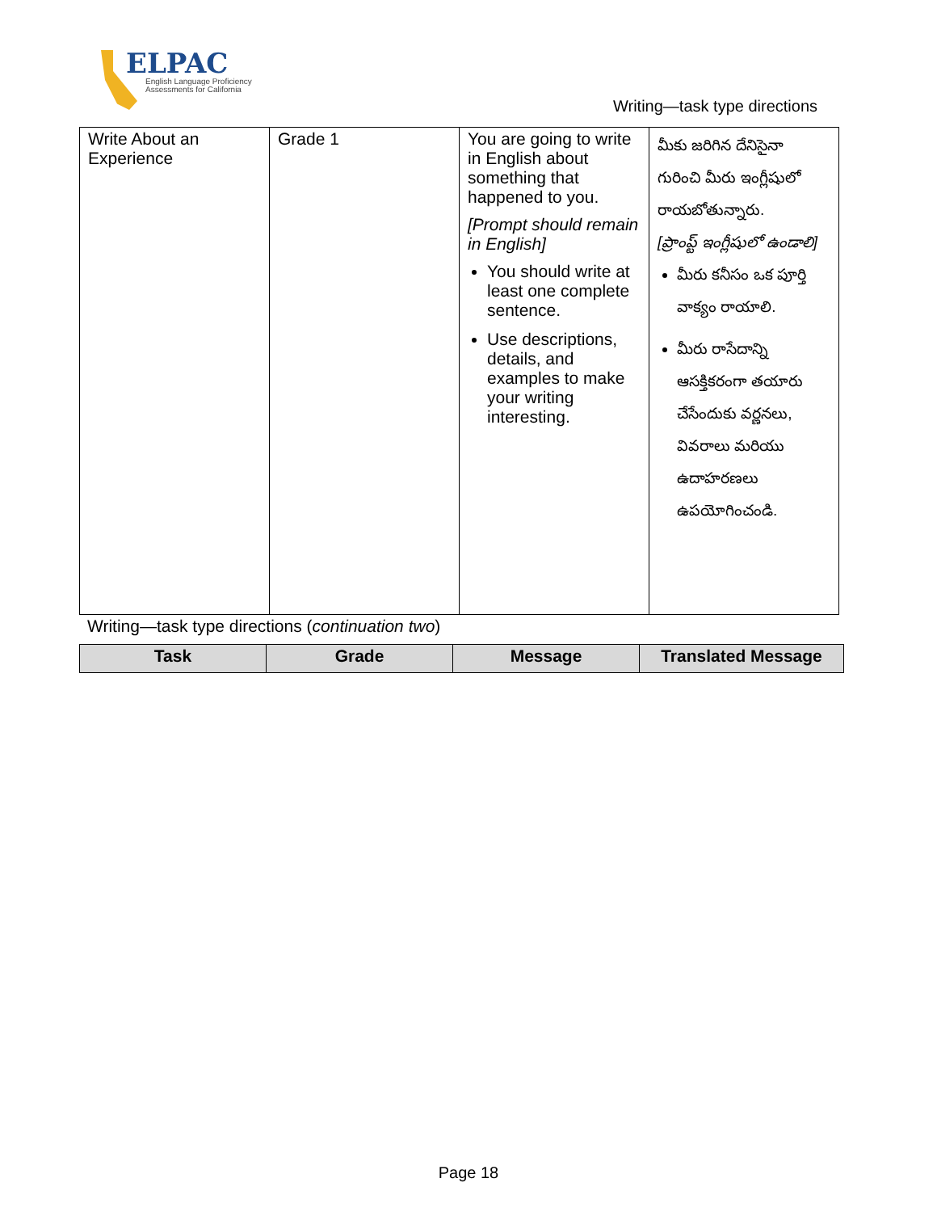ELPAC
English Language Proficiency
Assessments for California
Writing—task type directions
| Write About an Experience | Grade 1 | You are going to write in English about something that happened to you. [Prompt should remain in English] You should write at least one complete sentence. Use descriptions, details, and examples to make your writing interesting. | మీకు జరిగిన దేనిసైనా గురించి మీరు ఇంగ్లీషులో రాయబోతున్నారు. [ప్రాంప్ట్ ఇంగ్లీషులో ఉండాలి] మీరు కనీసం ఒక పూర్తి వాక్యం రాయాలి. మీరు రాసేదాన్ని ఆసక్తికరంగా తయారు చేసేందుకు వర్ణనలు, వివరాలు మరియు ఉదాహరణలు ఉపయోగించండి. |
Writing—task type directions (continuation two)
| Task | Grade | Message | Translated Message |
| --- | --- | --- | --- |
Page 18